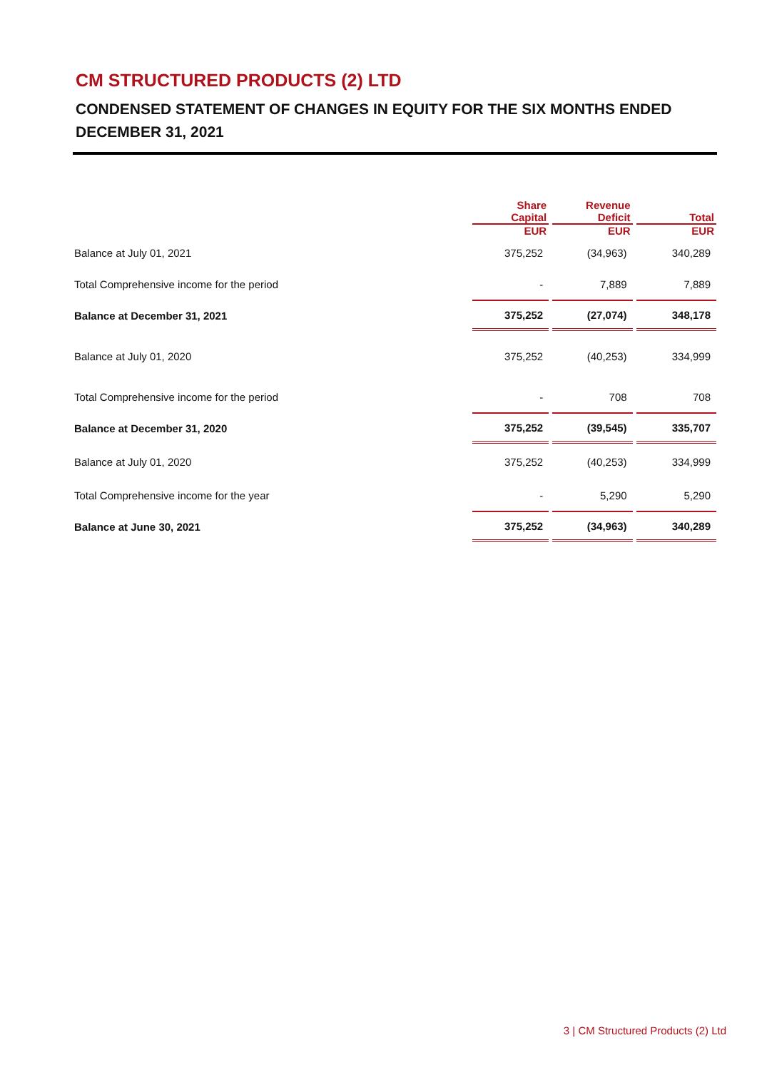CM STRUCTURED PRODUCTS (2) LTD
CONDENSED STATEMENT OF CHANGES IN EQUITY FOR THE SIX MONTHS ENDED DECEMBER 31, 2021
| | Share Capital | Revenue Deficit | Total |
| --- | --- | --- | --- |
| | EUR | EUR | EUR |
| Balance at July 01, 2021 | 375,252 | (34,963) | 340,289 |
| Total Comprehensive income for the period | - | 7,889 | 7,889 |
| Balance at December 31, 2021 | 375,252 | (27,074) | 348,178 |
| Balance at July 01, 2020 | 375,252 | (40,253) | 334,999 |
| Total Comprehensive income for the period | - | 708 | 708 |
| Balance at December 31, 2020 | 375,252 | (39,545) | 335,707 |
| Balance at July 01, 2020 | 375,252 | (40,253) | 334,999 |
| Total Comprehensive income for the year | - | 5,290 | 5,290 |
| Balance at June 30, 2021 | 375,252 | (34,963) | 340,289 |
3 | CM Structured Products (2) Ltd